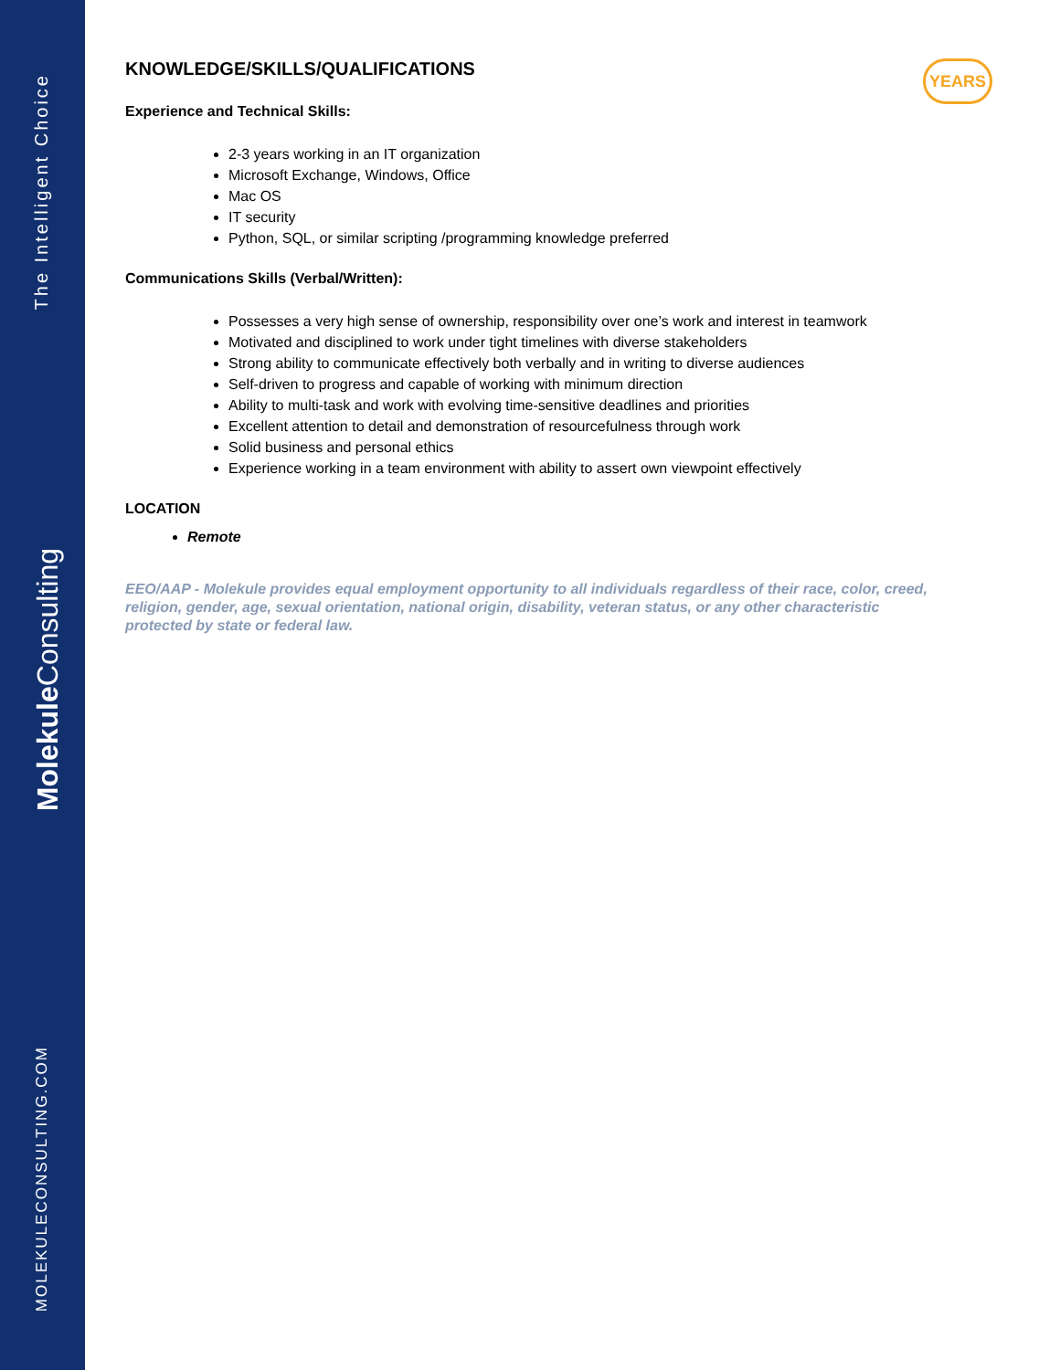The Intelligent Choice
Molekule Consulting
MOLEKULECONSULTING.COM
YEARS
KNOWLEDGE/SKILLS/QUALIFICATIONS
Experience and Technical Skills:
2-3 years working in an IT organization
Microsoft Exchange, Windows, Office
Mac OS
IT security
Python, SQL, or similar scripting /programming knowledge preferred
Communications Skills (Verbal/Written):
Possesses a very high sense of ownership, responsibility over one’s work and interest in teamwork
Motivated and disciplined to work under tight timelines with diverse stakeholders
Strong ability to communicate effectively both verbally and in writing to diverse audiences
Self-driven to progress and capable of working with minimum direction
Ability to multi-task and work with evolving time-sensitive deadlines and priorities
Excellent attention to detail and demonstration of resourcefulness through work
Solid business and personal ethics
Experience working in a team environment with ability to assert own viewpoint effectively
LOCATION
Remote
EEO/AAP - Molekule provides equal employment opportunity to all individuals regardless of their race, color, creed, religion, gender, age, sexual orientation, national origin, disability, veteran status, or any other characteristic protected by state or federal law.